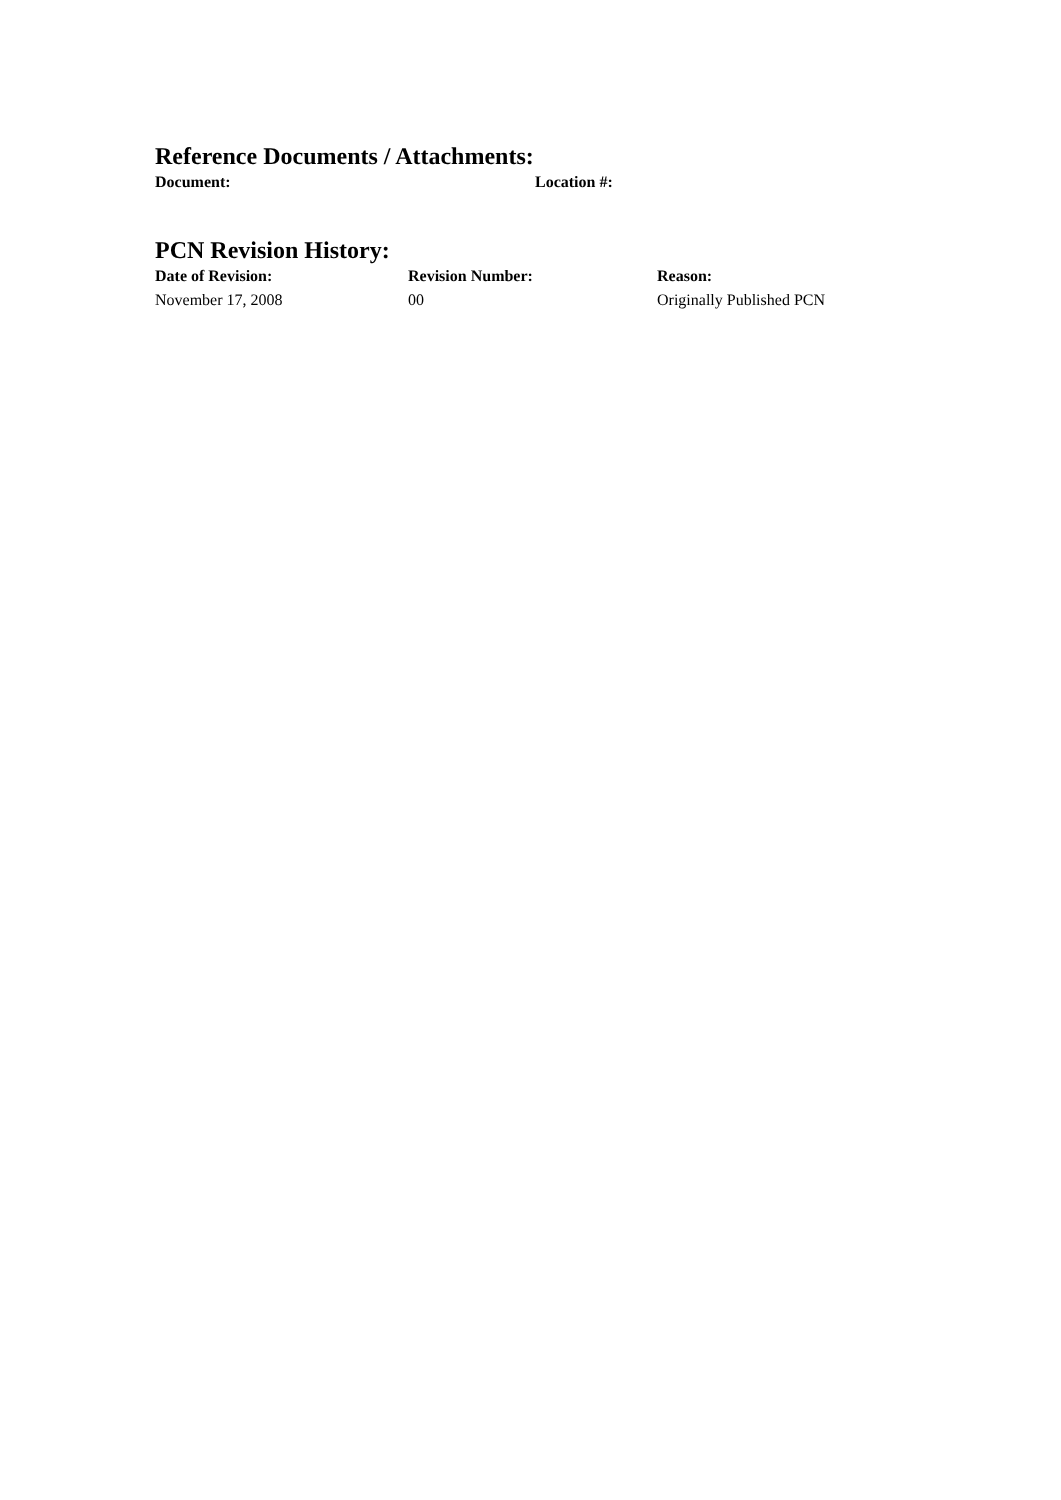Reference Documents / Attachments:
| Document: | Location #: |
| --- | --- |
PCN Revision History:
| Date of Revision: | Revision Number: | Reason: |
| --- | --- | --- |
| November 17, 2008 | 00 | Originally Published PCN |